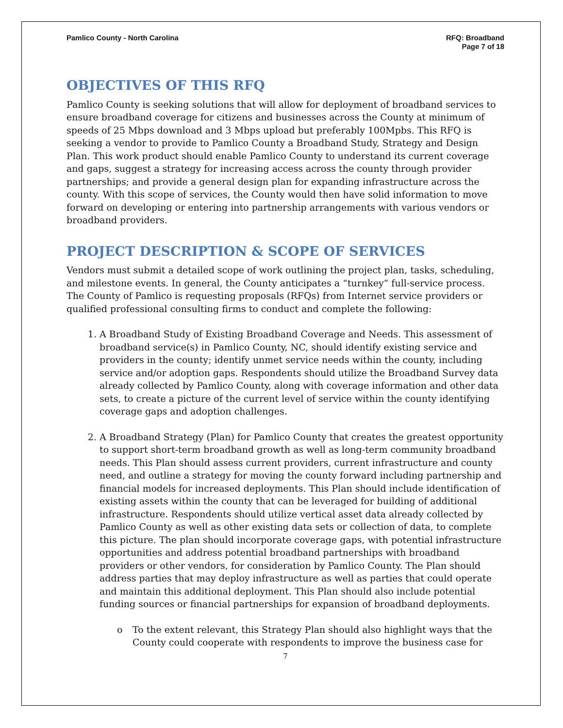Pamlico County - North Carolina
RFQ: Broadband
Page 7 of 18
OBJECTIVES OF THIS RFQ
Pamlico County is seeking solutions that will allow for deployment of broadband services to ensure broadband coverage for citizens and businesses across the County at minimum of speeds of 25 Mbps download and 3 Mbps upload but preferably 100Mpbs. This RFQ is seeking a vendor to provide to Pamlico County a Broadband Study, Strategy and Design Plan. This work product should enable Pamlico County to understand its current coverage and gaps, suggest a strategy for increasing access across the county through provider partnerships; and provide a general design plan for expanding infrastructure across the county. With this scope of services, the County would then have solid information to move forward on developing or entering into partnership arrangements with various vendors or broadband providers.
PROJECT DESCRIPTION & SCOPE OF SERVICES
Vendors must submit a detailed scope of work outlining the project plan, tasks, scheduling, and milestone events. In general, the County anticipates a “turnkey” full-service process. The County of Pamlico is requesting proposals (RFQs) from Internet service providers or qualified professional consulting firms to conduct and complete the following:
1. A Broadband Study of Existing Broadband Coverage and Needs. This assessment of broadband service(s) in Pamlico County, NC, should identify existing service and providers in the county; identify unmet service needs within the county, including service and/or adoption gaps. Respondents should utilize the Broadband Survey data already collected by Pamlico County, along with coverage information and other data sets, to create a picture of the current level of service within the county identifying coverage gaps and adoption challenges.
2. A Broadband Strategy (Plan) for Pamlico County that creates the greatest opportunity to support short-term broadband growth as well as long-term community broadband needs. This Plan should assess current providers, current infrastructure and county need, and outline a strategy for moving the county forward including partnership and financial models for increased deployments. This Plan should include identification of existing assets within the county that can be leveraged for building of additional infrastructure. Respondents should utilize vertical asset data already collected by Pamlico County as well as other existing data sets or collection of data, to complete this picture. The plan should incorporate coverage gaps, with potential infrastructure opportunities and address potential broadband partnerships with broadband providers or other vendors, for consideration by Pamlico County. The Plan should address parties that may deploy infrastructure as well as parties that could operate and maintain this additional deployment. This Plan should also include potential funding sources or financial partnerships for expansion of broadband deployments.
o To the extent relevant, this Strategy Plan should also highlight ways that the County could cooperate with respondents to improve the business case for
7